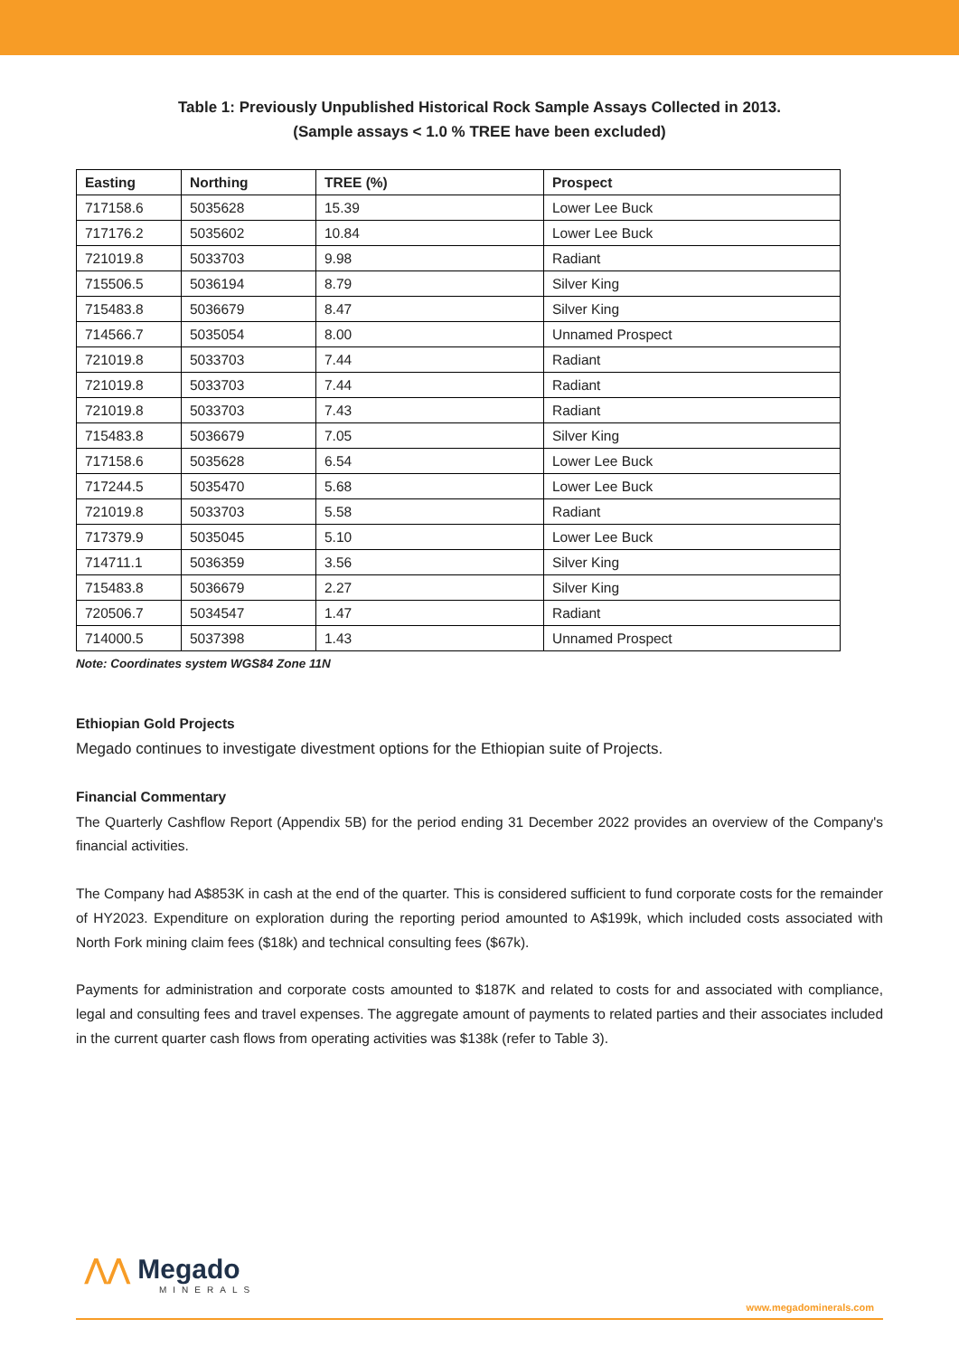Table 1: Previously Unpublished Historical Rock Sample Assays Collected in 2013.
(Sample assays < 1.0 % TREE have been excluded)
| Easting | Northing | TREE (%) | Prospect |
| --- | --- | --- | --- |
| 717158.6 | 5035628 | 15.39 | Lower Lee Buck |
| 717176.2 | 5035602 | 10.84 | Lower Lee Buck |
| 721019.8 | 5033703 | 9.98 | Radiant |
| 715506.5 | 5036194 | 8.79 | Silver King |
| 715483.8 | 5036679 | 8.47 | Silver King |
| 714566.7 | 5035054 | 8.00 | Unnamed Prospect |
| 721019.8 | 5033703 | 7.44 | Radiant |
| 721019.8 | 5033703 | 7.44 | Radiant |
| 721019.8 | 5033703 | 7.43 | Radiant |
| 715483.8 | 5036679 | 7.05 | Silver King |
| 717158.6 | 5035628 | 6.54 | Lower Lee Buck |
| 717244.5 | 5035470 | 5.68 | Lower Lee Buck |
| 721019.8 | 5033703 | 5.58 | Radiant |
| 717379.9 | 5035045 | 5.10 | Lower Lee Buck |
| 714711.1 | 5036359 | 3.56 | Silver King |
| 715483.8 | 5036679 | 2.27 | Silver King |
| 720506.7 | 5034547 | 1.47 | Radiant |
| 714000.5 | 5037398 | 1.43 | Unnamed Prospect |
Note: Coordinates system WGS84 Zone 11N
Ethiopian Gold Projects
Megado continues to investigate divestment options for the Ethiopian suite of Projects.
Financial Commentary
The Quarterly Cashflow Report (Appendix 5B) for the period ending 31 December 2022 provides an overview of the Company's financial activities.
The Company had A$853K in cash at the end of the quarter. This is considered sufficient to fund corporate costs for the remainder of HY2023. Expenditure on exploration during the reporting period amounted to A$199k, which included costs associated with North Fork mining claim fees ($18k) and technical consulting fees ($67k).
Payments for administration and corporate costs amounted to $187K and related to costs for and associated with compliance, legal and consulting fees and travel expenses. The aggregate amount of payments to related parties and their associates included in the current quarter cash flows from operating activities was $138k (refer to Table 3).
⋀⋀ Megado
MINERALS
www.megadominerals.com